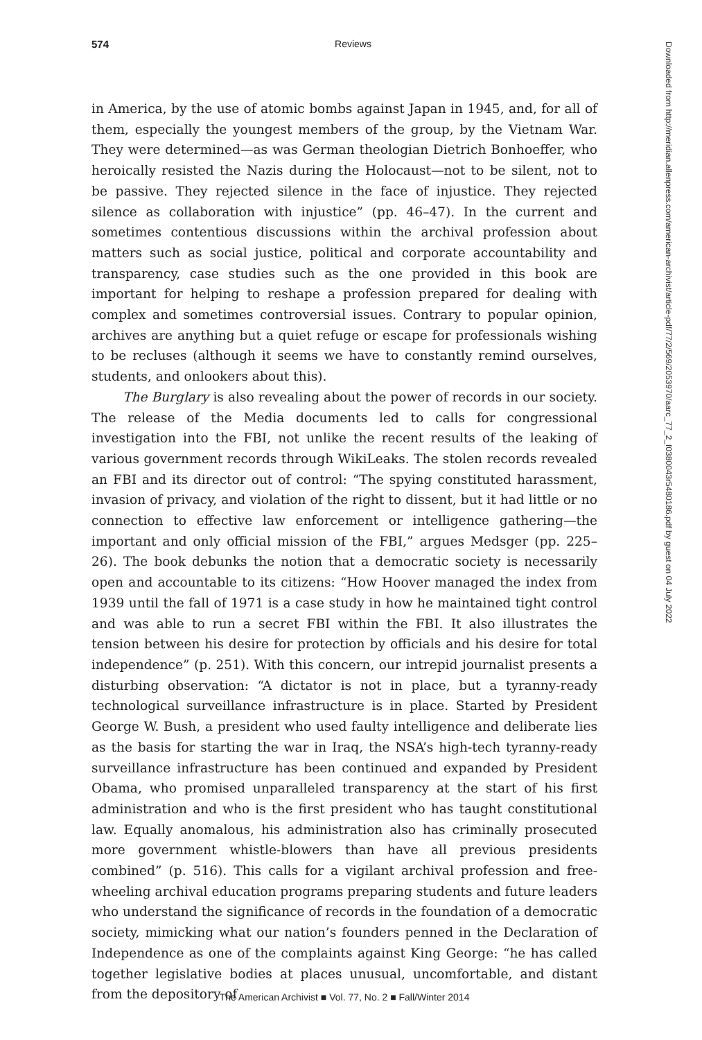574
Reviews
in America, by the use of atomic bombs against Japan in 1945, and, for all of them, especially the youngest members of the group, by the Vietnam War. They were determined—as was German theologian Dietrich Bonhoeffer, who heroically resisted the Nazis during the Holocaust—not to be silent, not to be passive. They rejected silence in the face of injustice. They rejected silence as collaboration with injustice” (pp. 46–47). In the current and sometimes contentious discussions within the archival profession about matters such as social justice, political and corporate accountability and transparency, case studies such as the one provided in this book are important for helping to reshape a profession prepared for dealing with complex and sometimes controversial issues. Contrary to popular opinion, archives are anything but a quiet refuge or escape for professionals wishing to be recluses (although it seems we have to constantly remind ourselves, students, and onlookers about this).
The Burglary is also revealing about the power of records in our society. The release of the Media documents led to calls for congressional investigation into the FBI, not unlike the recent results of the leaking of various government records through WikiLeaks. The stolen records revealed an FBI and its director out of control: “The spying constituted harassment, invasion of privacy, and violation of the right to dissent, but it had little or no connection to effective law enforcement or intelligence gathering—the important and only official mission of the FBI,” argues Medsger (pp. 225–26). The book debunks the notion that a democratic society is necessarily open and accountable to its citizens: “How Hoover managed the index from 1939 until the fall of 1971 is a case study in how he maintained tight control and was able to run a secret FBI within the FBI. It also illustrates the tension between his desire for protection by officials and his desire for total independence” (p. 251). With this concern, our intrepid journalist presents a disturbing observation: “A dictator is not in place, but a tyranny-ready technological surveillance infrastructure is in place. Started by President George W. Bush, a president who used faulty intelligence and deliberate lies as the basis for starting the war in Iraq, the NSA’s high-tech tyranny-ready surveillance infrastructure has been continued and expanded by President Obama, who promised unparalleled transparency at the start of his first administration and who is the first president who has taught constitutional law. Equally anomalous, his administration also has criminally prosecuted more government whistle-blowers than have all previous presidents combined” (p. 516). This calls for a vigilant archival profession and free-wheeling archival education programs preparing students and future leaders who understand the significance of records in the foundation of a democratic society, mimicking what our nation’s founders penned in the Declaration of Independence as one of the complaints against King George: “he has called together legislative bodies at places unusual, uncomfortable, and distant from the depository of
Downloaded from http://meridian.allenpress.com/american-archivist/article-pdf/77/2/569/2053970/aarc_77_2_f0380043r5480186.pdf by guest on 04 July 2022
The American Archivist ■ Vol. 77, No. 2 ■ Fall/Winter 2014